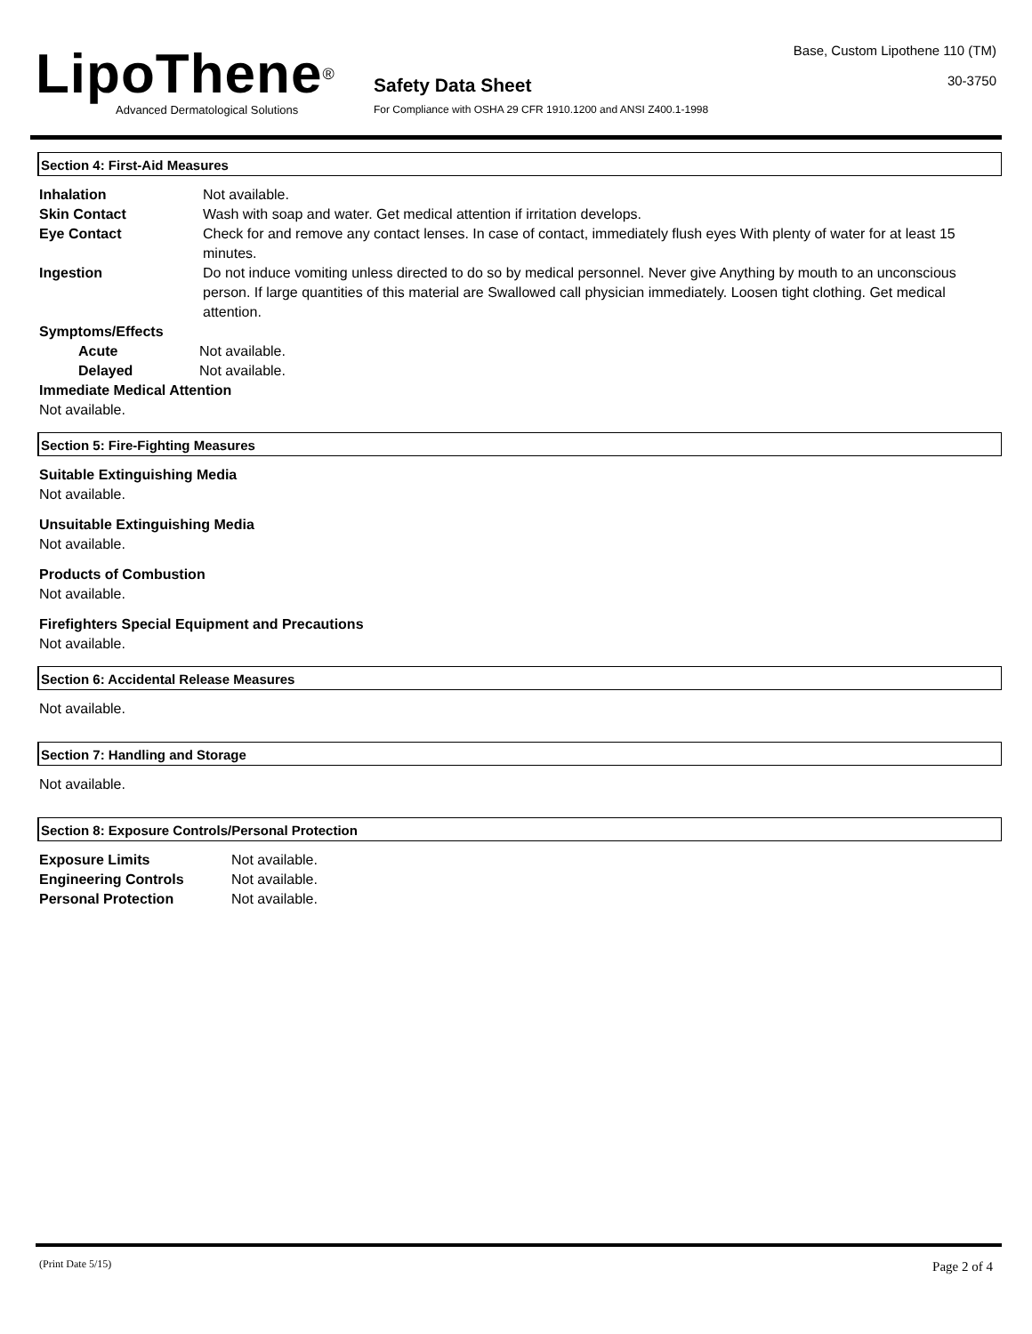LipoThene<sup>®</sup>
Advanced Dermatological Solutions
Safety Data Sheet
For Compliance with OSHA 29 CFR 1910.1200 and ANSI Z400.1-1998
Base, Custom Lipothene 110 (TM)
30-3750
Section 4: First-Aid Measures
Inhalation Not available.
Skin Contact Wash with soap and water. Get medical attention if irritation develops.
Eye Contact Check for and remove any contact lenses. In case of contact, immediately flush eyes With plenty of water for at least 15 minutes.
Ingestion Do not induce vomiting unless directed to do so by medical personnel. Never give Anything by mouth to an unconscious person. If large quantities of this material are Swallowed call physician immediately. Loosen tight clothing. Get medical attention.
Symptoms/Effects
Acute Not available.
Delayed Not available.
Immediate Medical Attention
Not available.
Section 5: Fire-Fighting Measures
Suitable Extinguishing Media
Not available.
Unsuitable Extinguishing Media
Not available.
Products of Combustion
Not available.
Firefighters Special Equipment and Precautions
Not available.
Section 6: Accidental Release Measures
Not available.
Section 7: Handling and Storage
Not available.
Section 8: Exposure Controls/Personal Protection
Exposure Limits Not available.
Engineering Controls Not available.
Personal Protection Not available.
(Print Date 5/15) Page 2 of 4